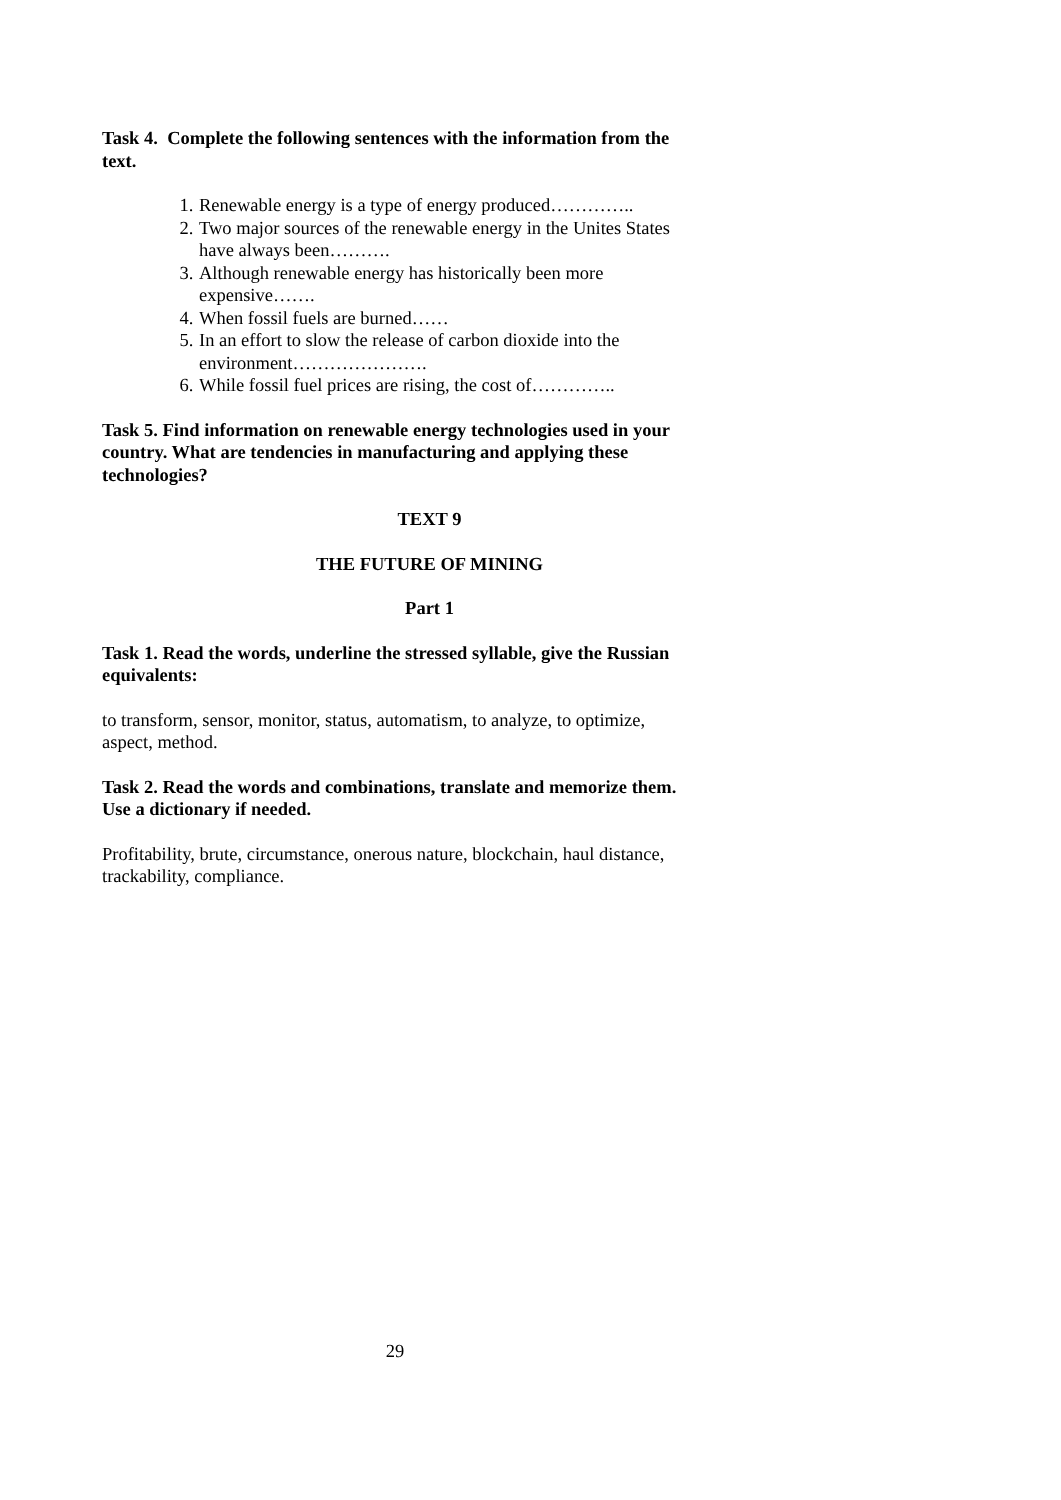Task 4. Complete the following sentences with the information from the text.
1. Renewable energy is a type of energy produced…………..
2. Two major sources of the renewable energy in the Unites States have always been……….
3. Although renewable energy has historically been more expensive…….
4. When fossil fuels are burned……
5. In an effort to slow the release of carbon dioxide into the environment………………….
6. While fossil fuel prices are rising, the cost of…………..
Task 5. Find information on renewable energy technologies used in your country. What are tendencies in manufacturing and applying these technologies?
TEXT 9
THE FUTURE OF MINING
Part 1
Task 1. Read the words, underline the stressed syllable, give the Russian equivalents:
to transform, sensor, monitor, status, automatism, to analyze, to optimize, aspect, method.
Task 2. Read the words and combinations, translate and memorize them. Use a dictionary if needed.
Profitability, brute, circumstance, onerous nature, blockchain, haul distance, trackability, compliance.
29